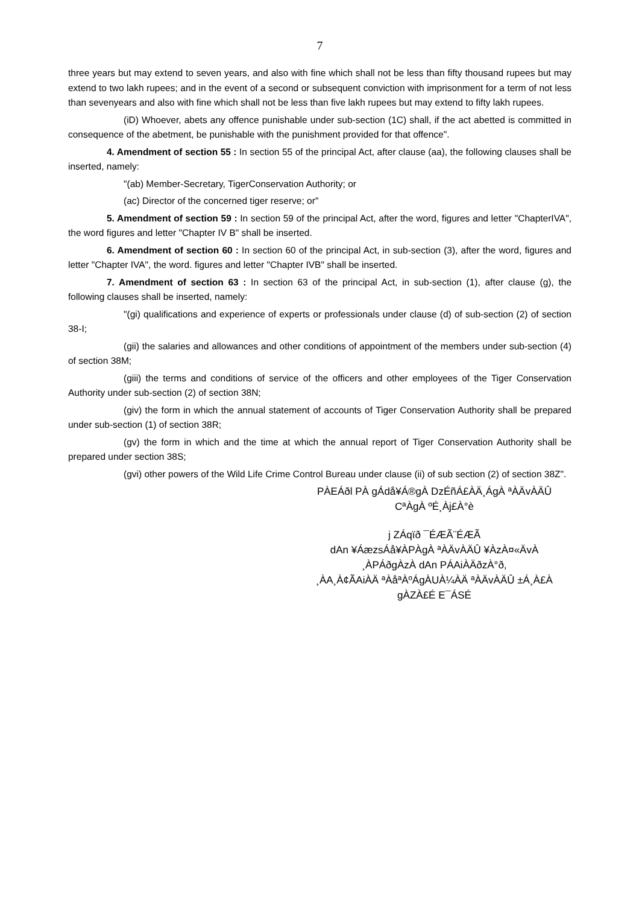7
three years but may extend to seven years, and also with fine which shall not be less than fifty thousand rupees but may extend to two lakh rupees; and in the event of a second or subsequent conviction with imprisonment for a term of not less than sevenyears and also with fine which shall not be less than five lakh rupees but may extend to fifty lakh rupees.
(iD) Whoever, abets any offence punishable under sub-section (1C) shall, if the act abetted is committed in consequence of the abetment, be punishable with the punishment provided for that offence".
4. Amendment of section 55 : In section 55 of the principal Act, after clause (aa), the following clauses shall be inserted, namely:
"(ab) Member-Secretary, TigerConservation Authority; or
(ac) Director of the concerned tiger reserve; or"
5. Amendment of section 59 : In section 59 of the principal Act, after the word, figures and letter "ChapterIVA", the word figures and letter "Chapter IV B" shall be inserted.
6. Amendment of section 60 : In section 60 of the principal Act, in sub-section (3), after the word, figures and letter "Chapter IVA", the word. figures and letter "Chapter IVB" shall be inserted.
7. Amendment of section 63 : In section 63 of the principal Act, in sub-section (1), after clause (g), the following clauses shall be inserted, namely:
"(gi) qualifications and experience of experts or professionals under clause (d) of sub-section (2) of section 38-I;
(gii) the salaries and allowances and other conditions of appointment of the members under sub-section (4) of section 38M;
(giii) the terms and conditions of service of the officers and other employees of the Tiger Conservation Authority under sub-section (2) of section 38N;
(giv) the form in which the annual statement of accounts of Tiger Conservation Authority shall be prepared under sub-section (1) of section 38R;
(gv) the form in which and the time at which the annual report of Tiger Conservation Authority shall be prepared under section 38S;
(gvi) other powers of the Wild Life Crime Control Bureau under clause (ii) of sub section (2) of section 38Z".
PÀEÁðl PÀ gÁdå¥Á®gÀ DzÉñÁ£ÀÄ¸ÁgÀ ªÀÄvÀÄÛ
CªÀgÀ ºÉ¸Àj£À°è
j ZÁqïð ¯ÉÆÃ¨ÉÆÃ
dAn ¥ÁæzsÁå¥ÀPÀgÀ ªÀÄvÀÄÛ ¥ÀzÀ¤«ÄvÀ
¸ÀPÁðgÀzÀ dAn PÁAiÀÄðzÀ°ð,
¸ÀA¸À¢ÃAiÀÄ ªÀåªÀºÁgÀUÀ¼ÀÄ ªÀÄvÀÄÛ ±Á¸À£À gÀZÀ£É E¯ÁSÉ